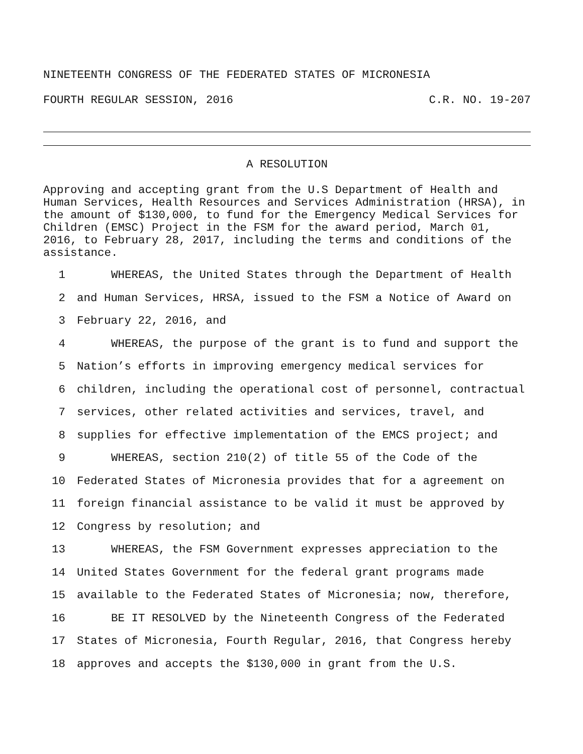NINETEENTH CONGRESS OF THE FEDERATED STATES OF MICRONESIA
FOURTH REGULAR SESSION, 2016 C.R. NO. 19-207
A RESOLUTION
Approving and accepting grant from the U.S Department of Health and Human Services, Health Resources and Services Administration (HRSA), in the amount of $130,000, to fund for the Emergency Medical Services for Children (EMSC) Project in the FSM for the award period, March 01, 2016, to February 28, 2017, including the terms and conditions of the assistance.
1 WHEREAS, the United States through the Department of Health
2 and Human Services, HRSA, issued to the FSM a Notice of Award on
3 February 22, 2016, and
4 WHEREAS, the purpose of the grant is to fund and support the
5 Nation’s efforts in improving emergency medical services for
6 children, including the operational cost of personnel, contractual
7 services, other related activities and services, travel, and
8 supplies for effective implementation of the EMCS project; and
9 WHEREAS, section 210(2) of title 55 of the Code of the
10 Federated States of Micronesia provides that for a agreement on
11 foreign financial assistance to be valid it must be approved by
12 Congress by resolution; and
13 WHEREAS, the FSM Government expresses appreciation to the
14 United States Government for the federal grant programs made
15 available to the Federated States of Micronesia; now, therefore,
16 BE IT RESOLVED by the Nineteenth Congress of the Federated
17 States of Micronesia, Fourth Regular, 2016, that Congress hereby
18 approves and accepts the $130,000 in grant from the U.S.